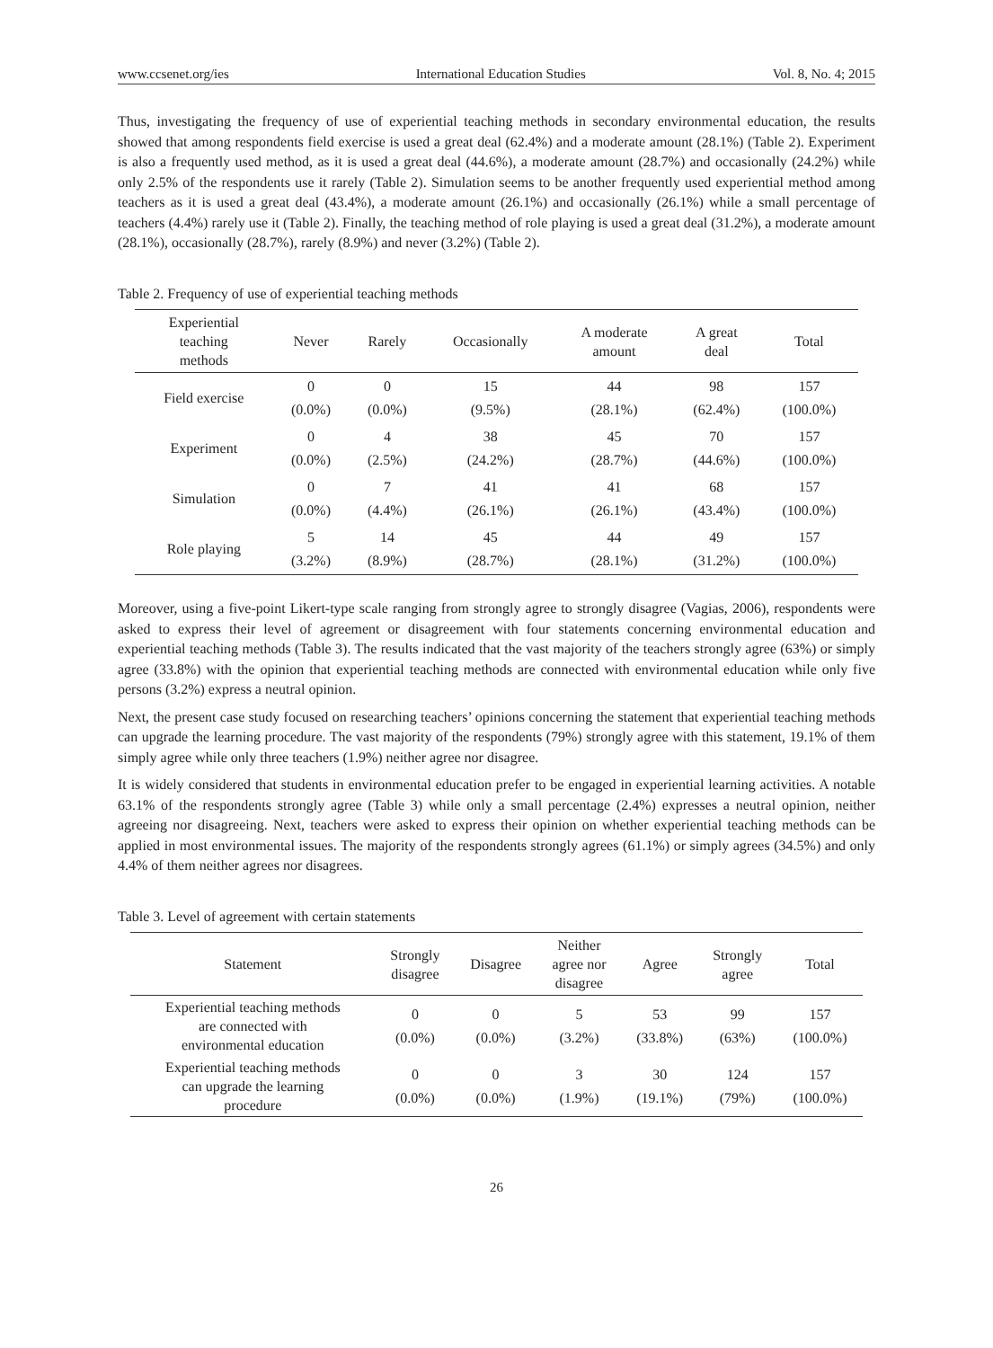www.ccsenet.org/ies International Education Studies Vol. 8, No. 4; 2015
Thus, investigating the frequency of use of experiential teaching methods in secondary environmental education, the results showed that among respondents field exercise is used a great deal (62.4%) and a moderate amount (28.1%) (Table 2). Experiment is also a frequently used method, as it is used a great deal (44.6%), a moderate amount (28.7%) and occasionally (24.2%) while only 2.5% of the respondents use it rarely (Table 2). Simulation seems to be another frequently used experiential method among teachers as it is used a great deal (43.4%), a moderate amount (26.1%) and occasionally (26.1%) while a small percentage of teachers (4.4%) rarely use it (Table 2). Finally, the teaching method of role playing is used a great deal (31.2%), a moderate amount (28.1%), occasionally (28.7%), rarely (8.9%) and never (3.2%) (Table 2).
Table 2. Frequency of use of experiential teaching methods
| Experiential teaching methods | Never | Rarely | Occasionally | A moderate amount | A great deal | Total |
| --- | --- | --- | --- | --- | --- | --- |
| Field exercise | 0 (0.0%) | 0 (0.0%) | 15 (9.5%) | 44 (28.1%) | 98 (62.4%) | 157 (100.0%) |
| Experiment | 0 (0.0%) | 4 (2.5%) | 38 (24.2%) | 45 (28.7%) | 70 (44.6%) | 157 (100.0%) |
| Simulation | 0 (0.0%) | 7 (4.4%) | 41 (26.1%) | 41 (26.1%) | 68 (43.4%) | 157 (100.0%) |
| Role playing | 5 (3.2%) | 14 (8.9%) | 45 (28.7%) | 44 (28.1%) | 49 (31.2%) | 157 (100.0%) |
Moreover, using a five-point Likert-type scale ranging from strongly agree to strongly disagree (Vagias, 2006), respondents were asked to express their level of agreement or disagreement with four statements concerning environmental education and experiential teaching methods (Table 3). The results indicated that the vast majority of the teachers strongly agree (63%) or simply agree (33.8%) with the opinion that experiential teaching methods are connected with environmental education while only five persons (3.2%) express a neutral opinion.
Next, the present case study focused on researching teachers’ opinions concerning the statement that experiential teaching methods can upgrade the learning procedure. The vast majority of the respondents (79%) strongly agree with this statement, 19.1% of them simply agree while only three teachers (1.9%) neither agree nor disagree.
It is widely considered that students in environmental education prefer to be engaged in experiential learning activities. A notable 63.1% of the respondents strongly agree (Table 3) while only a small percentage (2.4%) expresses a neutral opinion, neither agreeing nor disagreeing. Next, teachers were asked to express their opinion on whether experiential teaching methods can be applied in most environmental issues. The majority of the respondents strongly agrees (61.1%) or simply agrees (34.5%) and only 4.4% of them neither agrees nor disagrees.
Table 3. Level of agreement with certain statements
| Statement | Strongly disagree | Disagree | Neither agree nor disagree | Agree | Strongly agree | Total |
| --- | --- | --- | --- | --- | --- | --- |
| Experiential teaching methods are connected with environmental education | 0 (0.0%) | 0 (0.0%) | 5 (3.2%) | 53 (33.8%) | 99 (63%) | 157 (100.0%) |
| Experiential teaching methods can upgrade the learning procedure | 0 (0.0%) | 0 (0.0%) | 3 (1.9%) | 30 (19.1%) | 124 (79%) | 157 (100.0%) |
26